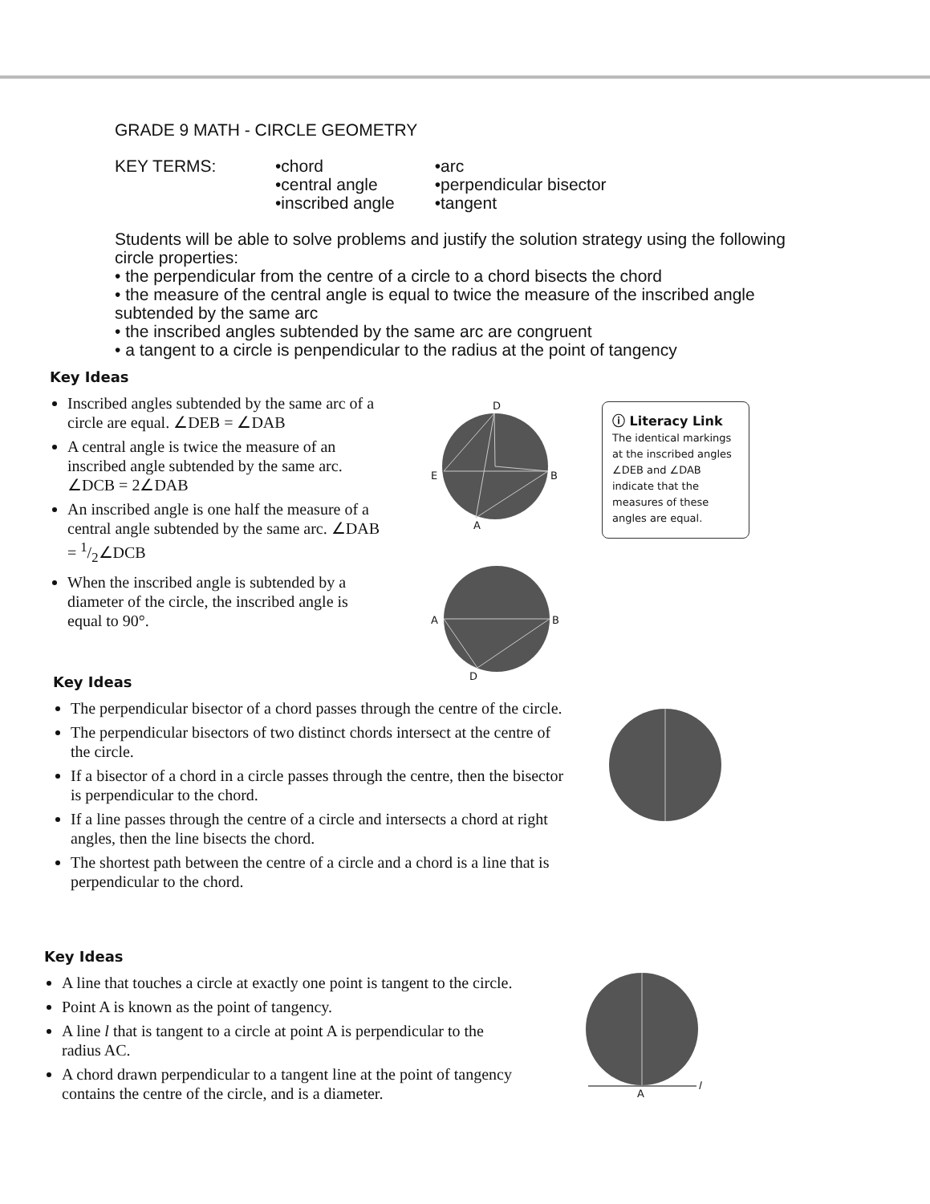GRADE 9 MATH - CIRCLE GEOMETRY
KEY TERMS: •chord
•central angle
•inscribed angle
•arc
•perpendicular bisector
•tangent
Students will be able to solve problems and justify the solution strategy using the following circle properties:
• the perpendicular from the centre of a circle to a chord bisects the chord
• the measure of the central angle is equal to twice the measure of the inscribed angle subtended by the same arc
• the inscribed angles subtended by the same arc are congruent
• a tangent to a circle is penpendicular to the radius at the point of tangency
Key Ideas
Inscribed angles subtended by the same arc of a circle are equal. ∠DEB = ∠DAB
A central angle is twice the measure of an inscribed angle subtended by the same arc. ∠DCB = 2∠DAB
An inscribed angle is one half the measure of a central angle subtended by the same arc. ∠DAB = 1/2∠DCB
When the inscribed angle is subtended by a diameter of the circle, the inscribed angle is equal to 90°.
D
E B
A
ⓘ Literacy Link
The identical markings at the inscribed angles ∠DEB and ∠DAB indicate that the measures of these angles are equal.
A B
D
Key Ideas
The perpendicular bisector of a chord passes through the centre of the circle.
The perpendicular bisectors of two distinct chords intersect at the centre of the circle.
If a bisector of a chord in a circle passes through the centre, then the bisector is perpendicular to the chord.
If a line passes through the centre of a circle and intersects a chord at right angles, then the line bisects the chord.
The shortest path between the centre of a circle and a chord is a line that is perpendicular to the chord.
Key Ideas
A line that touches a circle at exactly one point is tangent to the circle.
Point A is known as the point of tangency.
A line l that is tangent to a circle at point A is perpendicular to the radius AC.
A chord drawn perpendicular to a tangent line at the point of tangency contains the centre of the circle, and is a diameter.
A
l